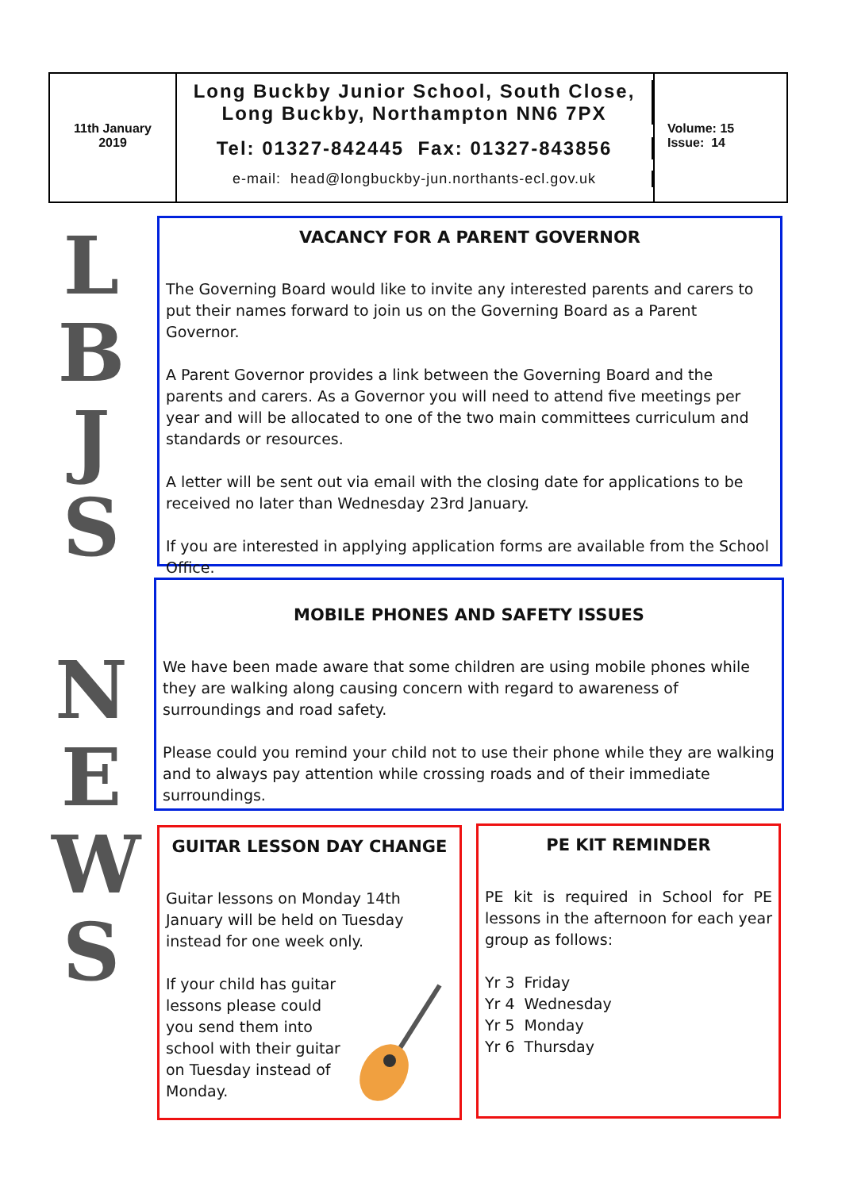11th January
2019
Long Buckby Junior School, South Close,
Long Buckby, Northampton NN6 7PX
Tel: 01327-842445 Fax: 01327-843856
e-mail: head@longbuckby-jun.northants-ecl.gov.uk
Volume: 15
Issue: 14
L
B
J
S
N
E
W
S
VACANCY FOR A PARENT GOVERNOR
The Governing Board would like to invite any interested parents and carers to put their names forward to join us on the Governing Board as a Parent Governor.
A Parent Governor provides a link between the Governing Board and the parents and carers. As a Governor you will need to attend five meetings per year and will be allocated to one of the two main committees curriculum and standards or resources.
A letter will be sent out via email with the closing date for applications to be received no later than Wednesday 23rd January.
If you are interested in applying application forms are available from the School Office.
MOBILE PHONES AND SAFETY ISSUES
We have been made aware that some children are using mobile phones while they are walking along causing concern with regard to awareness of surroundings and road safety.
Please could you remind your child not to use their phone while they are walking and to always pay attention while crossing roads and of their immediate surroundings.
GUITAR LESSON DAY CHANGE
Guitar lessons on Monday 14th January will be held on Tuesday instead for one week only.
If your child has guitar lessons please could you send them into school with their guitar on Tuesday instead of Monday.
PE KIT REMINDER
PE kit is required in School for PE lessons in the afternoon for each year group as follows:
Yr 3 Friday
Yr 4 Wednesday
Yr 5 Monday
Yr 6 Thursday